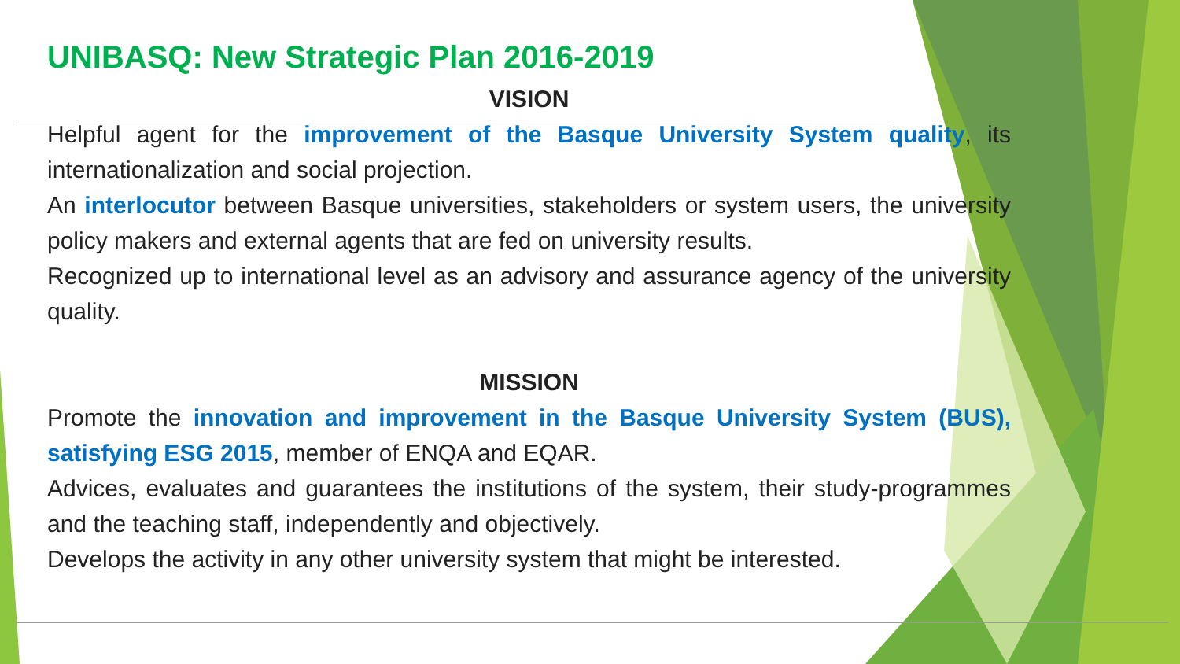UNIBASQ: New Strategic Plan 2016-2019
VISION
Helpful agent for the improvement of the Basque University System quality, its internationalization and social projection.
An interlocutor between Basque universities, stakeholders or system users, the university policy makers and external agents that are fed on university results.
Recognized up to international level as an advisory and assurance agency of the university quality.
MISSION
Promote the innovation and improvement in the Basque University System (BUS), satisfying ESG 2015, member of ENQA and EQAR.
Advices, evaluates and guarantees the institutions of the system, their study-programmes and the teaching staff, independently and objectively.
Develops the activity in any other university system that might be interested.